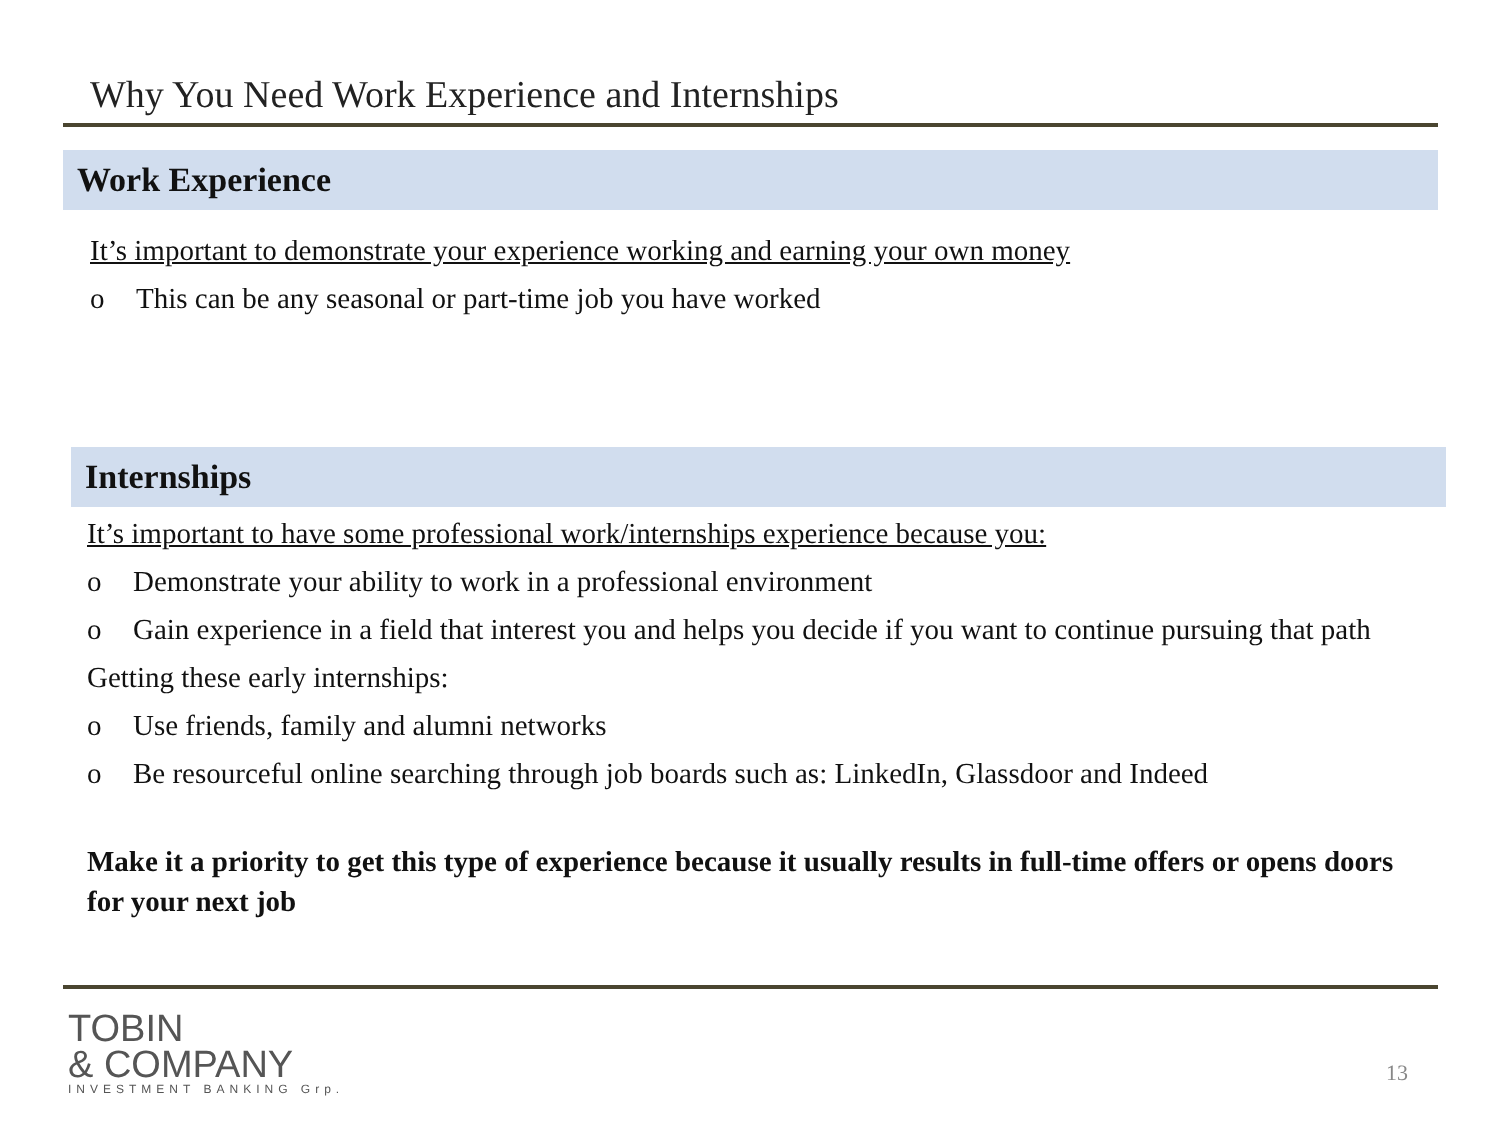Why You Need Work Experience and Internships
Work Experience
It’s important to demonstrate your experience working and earning your own money
o This can be any seasonal or part-time job you have worked
Internships
It’s important to have some professional work/internships experience because you:
o Demonstrate your ability to work in a professional environment
o Gain experience in a field that interest you and helps you decide if you want to continue pursuing that path
Getting these early internships:
o Use friends, family and alumni networks
o Be resourceful online searching through job boards such as: LinkedIn, Glassdoor and Indeed
Make it a priority to get this type of experience because it usually results in full-time offers or opens doors for your next job
TOBIN
& COMPANY
INVESTMENT BANKING Grp.
13